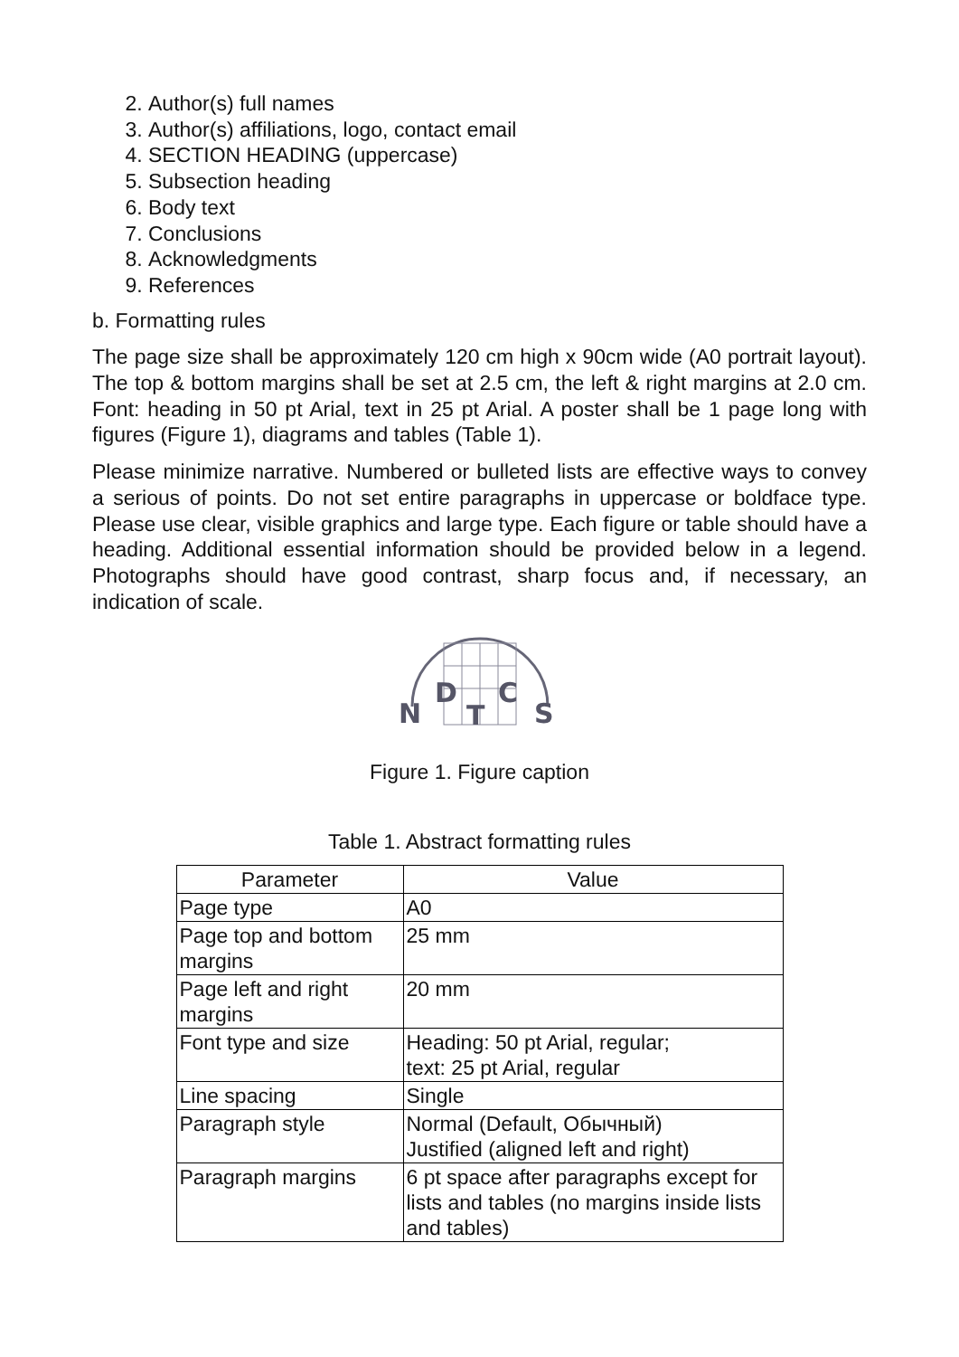2. Author(s) full names
3. Author(s) affiliations, logo, contact email
4. SECTION HEADING (uppercase)
5. Subsection heading
6. Body text
7. Conclusions
8. Acknowledgments
9. References
b. Formatting rules
The page size shall be approximately 120 cm high x 90cm wide (A0 portrait layout). The top & bottom margins shall be set at 2.5 cm, the left & right margins at 2.0 cm. Font: heading in 50 pt Arial, text in 25 pt Arial. A poster shall be 1 page long with figures (Figure 1), diagrams and tables (Table 1).
Please minimize narrative. Numbered or bulleted lists are effective ways to convey a serious of points. Do not set entire paragraphs in uppercase or boldface type. Please use clear, visible graphics and large type. Each figure or table should have a heading. Additional essential information should be provided below in a legend. Photographs should have good contrast, sharp focus and, if necessary, an indication of scale.
D
C
N
T
S
Figure 1. Figure caption
Table 1. Abstract formatting rules
| Parameter | Value |
| --- | --- |
| Page type | A0 |
| Page top and bottom margins | 25 mm |
| Page left and right margins | 20 mm |
| Font type and size | Heading: 50 pt Arial, regular; text: 25 pt Arial, regular |
| Line spacing | Single |
| Paragraph style | Normal (Default, Обычный) Justified (aligned left and right) |
| Paragraph margins | 6 pt space after paragraphs except for lists and tables (no margins inside lists and tables) |